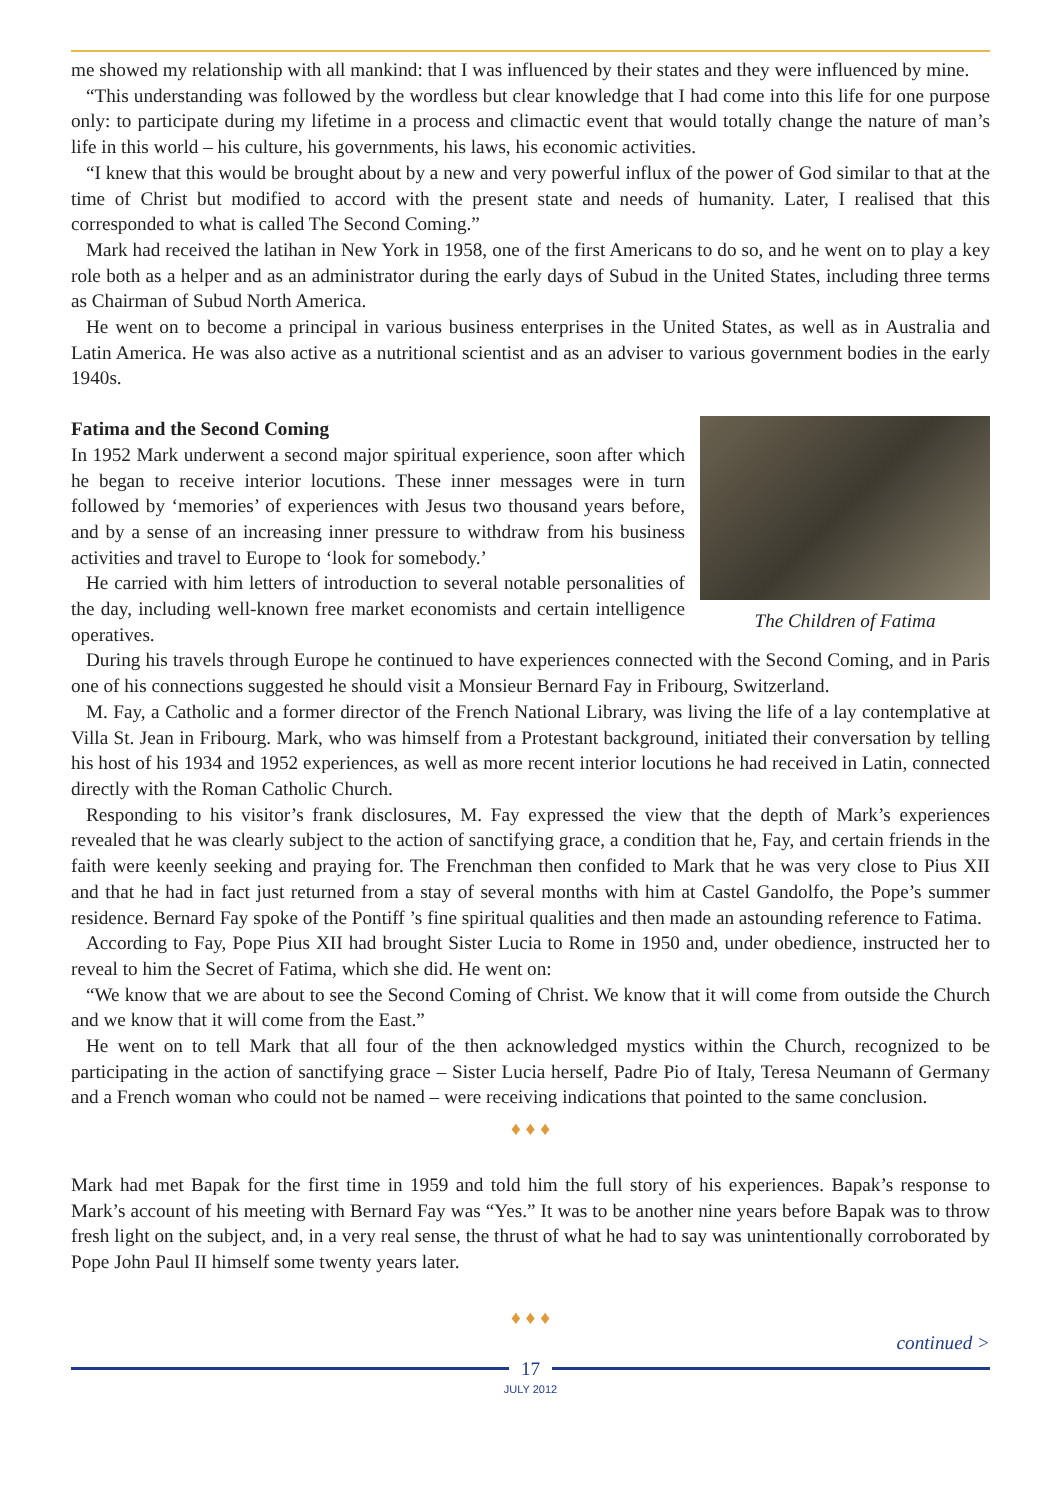me showed my relationship with all mankind: that I was influenced by their states and they were influenced by mine.
“This understanding was followed by the wordless but clear knowledge that I had come into this life for one purpose only: to participate during my lifetime in a process and climactic event that would totally change the nature of man’s life in this world – his culture, his governments, his laws, his economic activities.
“I knew that this would be brought about by a new and very powerful influx of the power of God similar to that at the time of Christ but modified to accord with the present state and needs of humanity. Later, I realised that this corresponded to what is called The Second Coming.”
Mark had received the latihan in New York in 1958, one of the first Americans to do so, and he went on to play a key role both as a helper and as an administrator during the early days of Subud in the United States, including three terms as Chairman of Subud North America.
He went on to become a principal in various business enterprises in the United States, as well as in Australia and Latin America. He was also active as a nutritional scientist and as an adviser to various government bodies in the early 1940s.
The Children of Fatima
Fatima and the Second Coming
In 1952 Mark underwent a second major spiritual experience, soon after which he began to receive interior locutions. These inner messages were in turn followed by ‘memories’ of experiences with Jesus two thousand years before, and by a sense of an increasing inner pressure to withdraw from his business activities and travel to Europe to ‘look for somebody.’
He carried with him letters of introduction to several notable personalities of the day, including well-known free market economists and certain intelligence operatives.
During his travels through Europe he continued to have experiences connected with the Second Coming, and in Paris one of his connections suggested he should visit a Monsieur Bernard Fay in Fribourg, Switzerland.
M. Fay, a Catholic and a former director of the French National Library, was living the life of a lay contemplative at Villa St. Jean in Fribourg. Mark, who was himself from a Protestant background, initiated their conversation by telling his host of his 1934 and 1952 experiences, as well as more recent interior locutions he had received in Latin, connected directly with the Roman Catholic Church.
Responding to his visitor’s frank disclosures, M. Fay expressed the view that the depth of Mark’s experiences revealed that he was clearly subject to the action of sanctifying grace, a condition that he, Fay, and certain friends in the faith were keenly seeking and praying for. The Frenchman then confided to Mark that he was very close to Pius XII and that he had in fact just returned from a stay of several months with him at Castel Gandolfo, the Pope’s summer residence. Bernard Fay spoke of the Pontiff ’s fine spiritual qualities and then made an astounding reference to Fatima.
According to Fay, Pope Pius XII had brought Sister Lucia to Rome in 1950 and, under obedience, instructed her to reveal to him the Secret of Fatima, which she did. He went on:
“We know that we are about to see the Second Coming of Christ. We know that it will come from outside the Church and we know that it will come from the East.”
He went on to tell Mark that all four of the then acknowledged mystics within the Church, recognized to be participating in the action of sanctifying grace – Sister Lucia herself, Padre Pio of Italy, Teresa Neumann of Germany and a French woman who could not be named – were receiving indications that pointed to the same conclusion.
♦ ♦ ♦
Mark had met Bapak for the first time in 1959 and told him the full story of his experiences. Bapak’s response to Mark’s account of his meeting with Bernard Fay was “Yes.” It was to be another nine years before Bapak was to throw fresh light on the subject, and, in a very real sense, the thrust of what he had to say was unintentionally corroborated by Pope John Paul II himself some twenty years later.
♦ ♦ ♦
continued >
17
JULY 2012